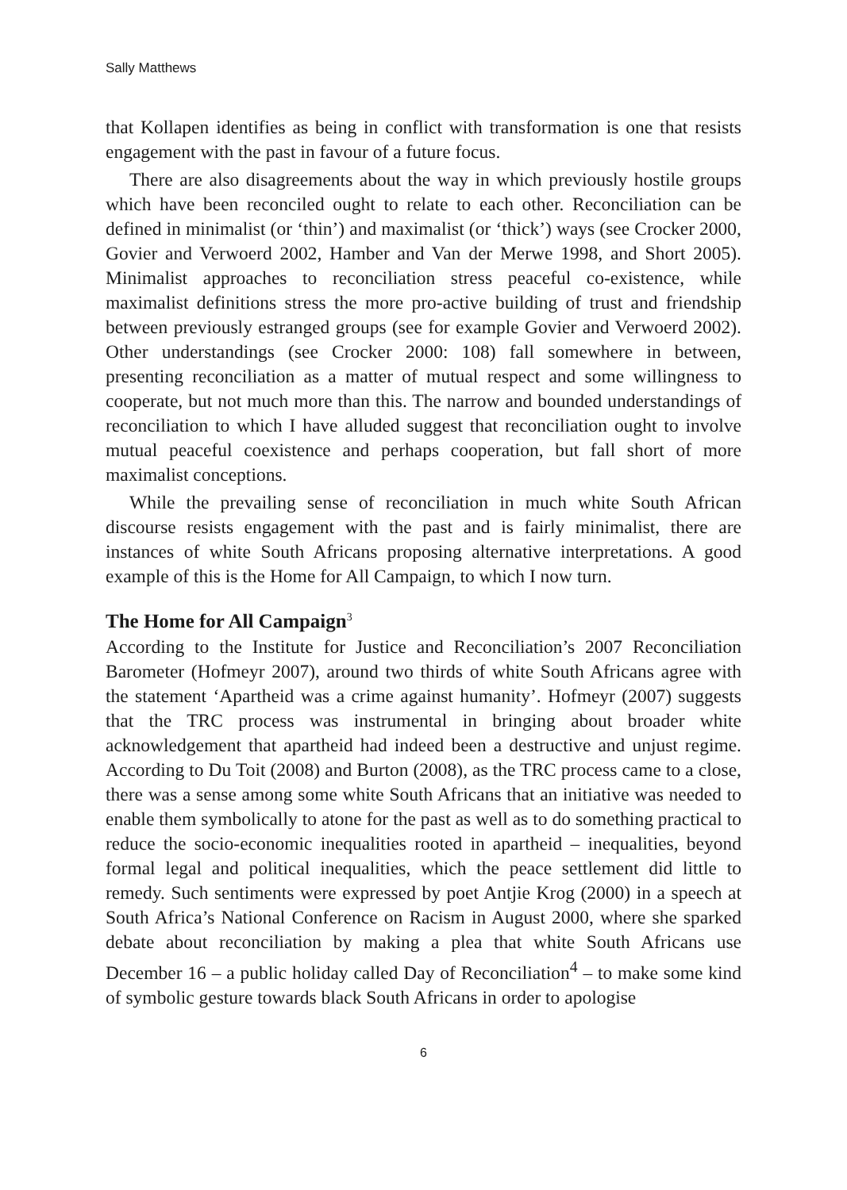Sally Matthews
that Kollapen identifies as being in conflict with transformation is one that resists engagement with the past in favour of a future focus.
There are also disagreements about the way in which previously hostile groups which have been reconciled ought to relate to each other. Reconciliation can be defined in minimalist (or ‘thin’) and maximalist (or ‘thick’) ways (see Crocker 2000, Govier and Verwoerd 2002, Hamber and Van der Merwe 1998, and Short 2005). Minimalist approaches to reconciliation stress peaceful co-existence, while maximalist definitions stress the more pro-active building of trust and friendship between previously estranged groups (see for example Govier and Verwoerd 2002). Other understandings (see Crocker 2000: 108) fall somewhere in between, presenting reconciliation as a matter of mutual respect and some willingness to cooperate, but not much more than this. The narrow and bounded understandings of reconciliation to which I have alluded suggest that reconciliation ought to involve mutual peaceful coexistence and perhaps cooperation, but fall short of more maximalist conceptions.
While the prevailing sense of reconciliation in much white South African discourse resists engagement with the past and is fairly minimalist, there are instances of white South Africans proposing alternative interpretations. A good example of this is the Home for All Campaign, to which I now turn.
The Home for All Campaign<sup>3</sup>
According to the Institute for Justice and Reconciliation’s 2007 Reconciliation Barometer (Hofmeyr 2007), around two thirds of white South Africans agree with the statement ‘Apartheid was a crime against humanity’. Hofmeyr (2007) suggests that the TRC process was instrumental in bringing about broader white acknowledgement that apartheid had indeed been a destructive and unjust regime. According to Du Toit (2008) and Burton (2008), as the TRC process came to a close, there was a sense among some white South Africans that an initiative was needed to enable them symbolically to atone for the past as well as to do something practical to reduce the socio-economic inequalities rooted in apartheid – inequalities, beyond formal legal and political inequalities, which the peace settlement did little to remedy. Such sentiments were expressed by poet Antjie Krog (2000) in a speech at South Africa’s National Conference on Racism in August 2000, where she sparked debate about reconciliation by making a plea that white South Africans use December 16 – a public holiday called Day of Reconciliation<sup>4</sup> – to make some kind of symbolic gesture towards black South Africans in order to apologise
6